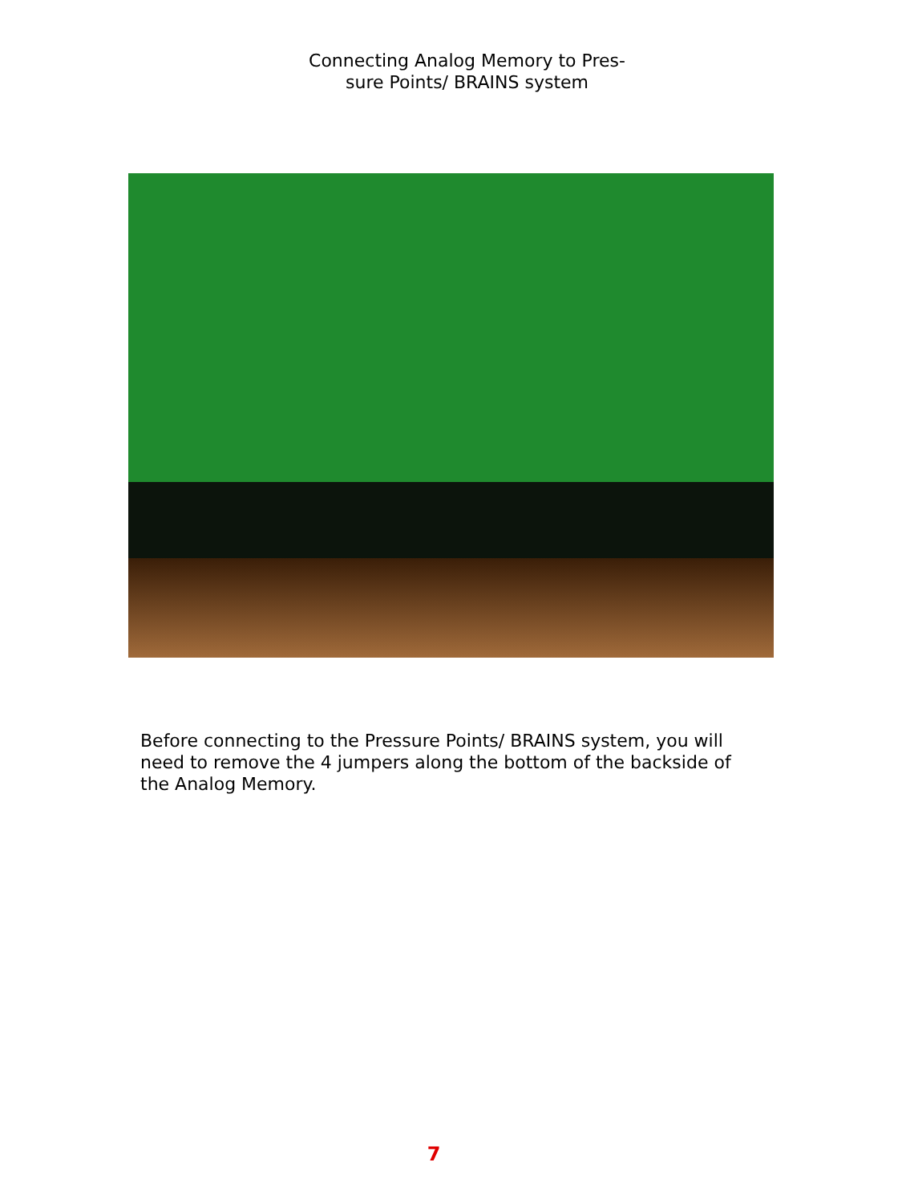Connecting Analog Memory to Pres-
sure Points/ BRAINS system
Before connecting to the Pressure Points/ BRAINS system, you will need to remove the 4 jumpers along the bottom of the backside of the Analog Memory.
7